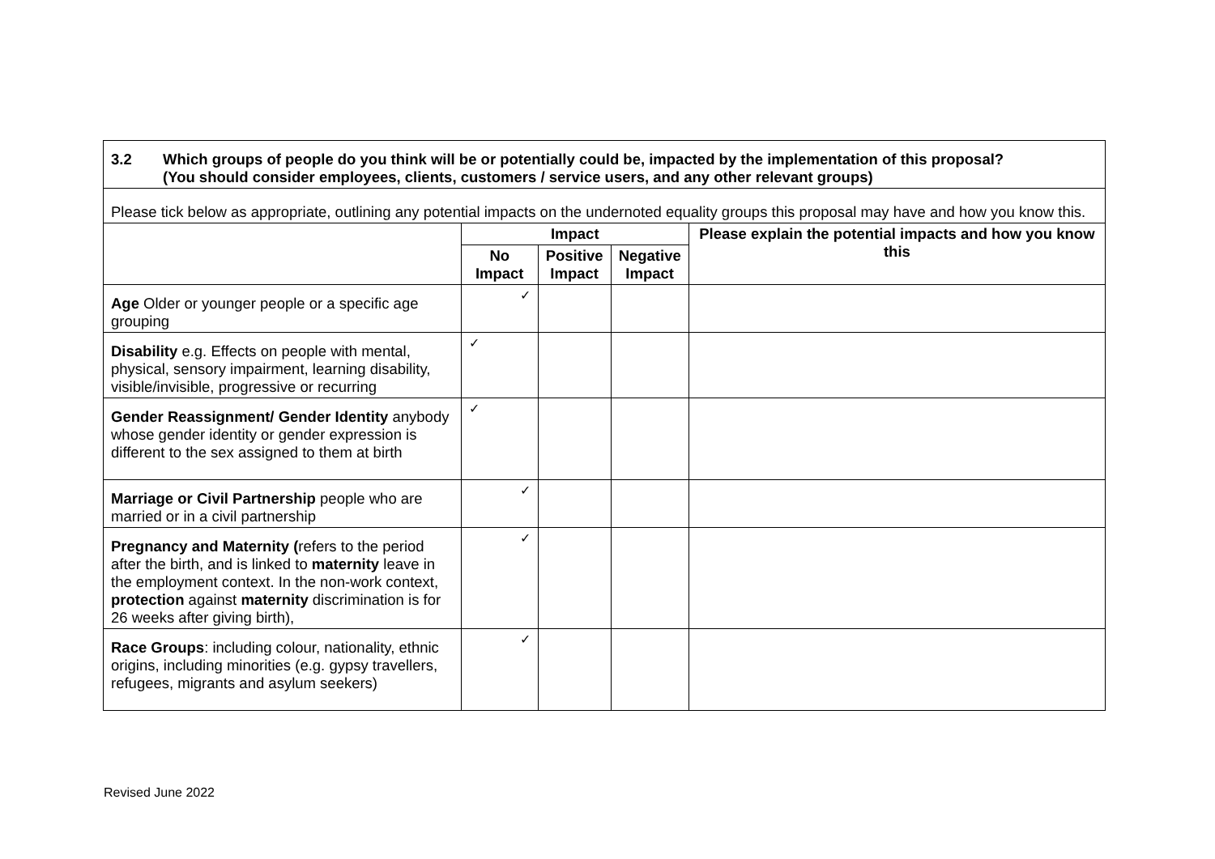| 3.2 Which groups of people do you think will be or potentially could be, impacted by the implementation of this proposal? (You should consider employees, clients, customers / service users, and any other relevant groups) | | | | |
| Please tick below as appropriate, outlining any potential impacts on the undernoted equality groups this proposal may have and how you know this. | | | | |
| | Impact | | | Please explain the potential impacts and how you know this |
| | No Impact | Positive Impact | Negative Impact | |
| Age Older or younger people or a specific age grouping | ✓ | | | |
| Disability e.g. Effects on people with mental, physical, sensory impairment, learning disability, visible/invisible, progressive or recurring | ✓ | | | |
| Gender Reassignment/ Gender Identity anybody whose gender identity or gender expression is different to the sex assigned to them at birth | ✓ | | | |
| Marriage or Civil Partnership people who are married or in a civil partnership | ✓ | | | |
| Pregnancy and Maternity ( refers to the period after the birth, and is linked to maternity leave in the employment context. In the non-work context, protection against maternity discrimination is for 26 weeks after giving birth), | ✓ | | | |
| Race Groups : including colour, nationality, ethnic origins, including minorities (e.g. gypsy travellers, refugees, migrants and asylum seekers) | ✓ | | | |
Revised June 2022